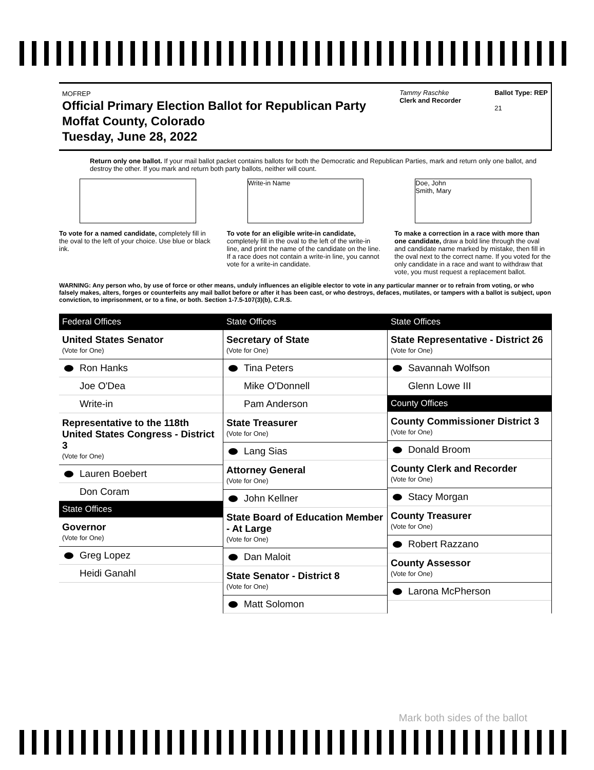MOFREP
Official Primary Election Ballot for Republican Party
Moffat County, Colorado
Tuesday, June 28, 2022
Tammy Raschke
Clerk and Recorder
Ballot Type: REP
21
Return only one ballot. If your mail ballot packet contains ballots for both the Democratic and Republican Parties, mark and return only one ballot, and destroy the other. If you mark and return both party ballots, neither will count.
To vote for a named candidate, completely fill in the oval to the left of your choice. Use blue or black ink.
Write-in Name
To vote for an eligible write-in candidate, completely fill in the oval to the left of the write-in line, and print the name of the candidate on the line. If a race does not contain a write-in line, you cannot vote for a write-in candidate.
Doe, John
Smith, Mary
To make a correction in a race with more than one candidate, draw a bold line through the oval and candidate name marked by mistake, then fill in the oval next to the correct name. If you voted for the only candidate in a race and want to withdraw that vote, you must request a replacement ballot.
WARNING: Any person who, by use of force or other means, unduly influences an eligible elector to vote in any particular manner or to refrain from voting, or who falsely makes, alters, forges or counterfeits any mail ballot before or after it has been cast, or who destroys, defaces, mutilates, or tampers with a ballot is subject, upon conviction, to imprisonment, or to a fine, or both. Section 1-7.5-107(3)(b), C.R.S.
Federal Offices
United States Senator
(Vote for One)
Ron Hanks
Joe O'Dea
Write-in
Representative to the 118th United States Congress - District 3
(Vote for One)
Lauren Boebert
Don Coram
State Offices
Governor
(Vote for One)
Greg Lopez
Heidi Ganahl
State Offices
Secretary of State
(Vote for One)
Tina Peters
Mike O'Donnell
Pam Anderson
State Treasurer
(Vote for One)
Lang Sias
Attorney General
(Vote for One)
John Kellner
State Board of Education Member - At Large
(Vote for One)
Dan Maloit
State Senator - District 8
(Vote for One)
Matt Solomon
State Offices
State Representative - District 26
(Vote for One)
Savannah Wolfson
Glenn Lowe III
County Offices
County Commissioner District 3
(Vote for One)
Donald Broom
County Clerk and Recorder
(Vote for One)
Stacy Morgan
County Treasurer
(Vote for One)
Robert Razzano
County Assessor
(Vote for One)
Larona McPherson
Mark both sides of the ballot